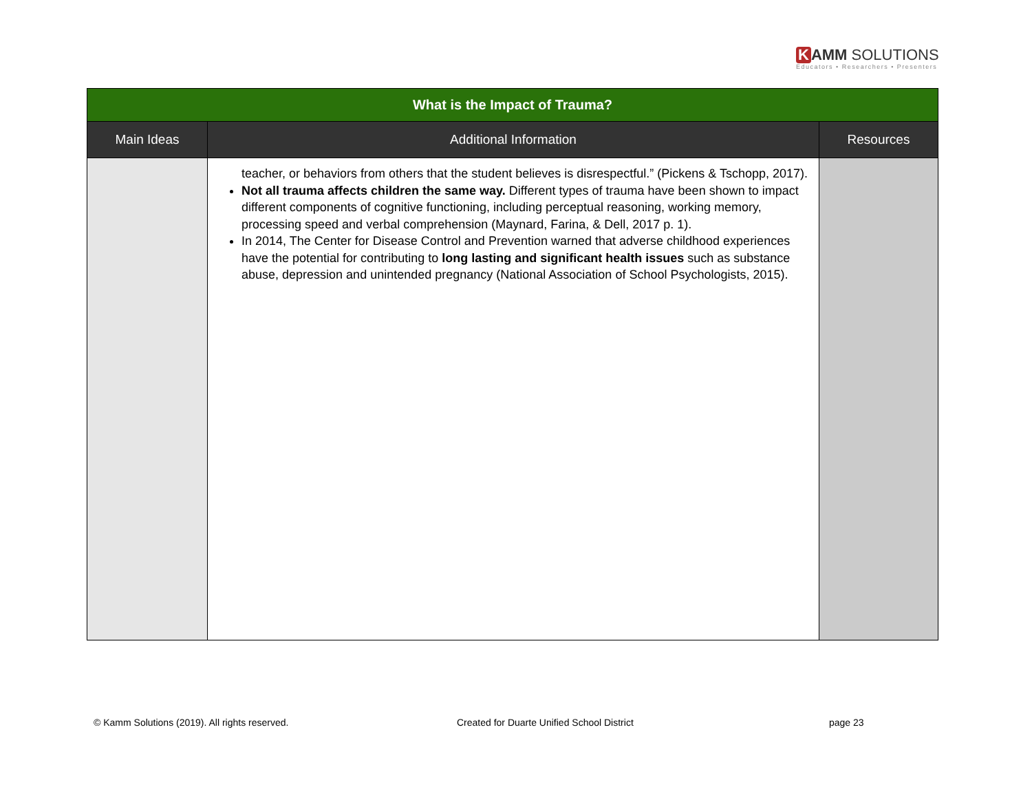K AMM SOLUTIONS
Educators • Researchers • Presenters
| What is the Impact of Trauma? | | |
| --- | --- | --- |
| Main Ideas | Additional Information | Resources |
| | teacher, or behaviors from others that the student believes is disrespectful.” (Pickens & Tschopp, 2017). Not all trauma affects children the same way. Different types of trauma have been shown to impact different components of cognitive functioning, including perceptual reasoning, working memory, processing speed and verbal comprehension (Maynard, Farina, & Dell, 2017 p. 1). In 2014, The Center for Disease Control and Prevention warned that adverse childhood experiences have the potential for contributing to long lasting and significant health issues such as substance abuse, depression and unintended pregnancy (National Association of School Psychologists, 2015). | |
© Kamm Solutions (2019). All rights reserved.
Created for Duarte Unified School District
page 23